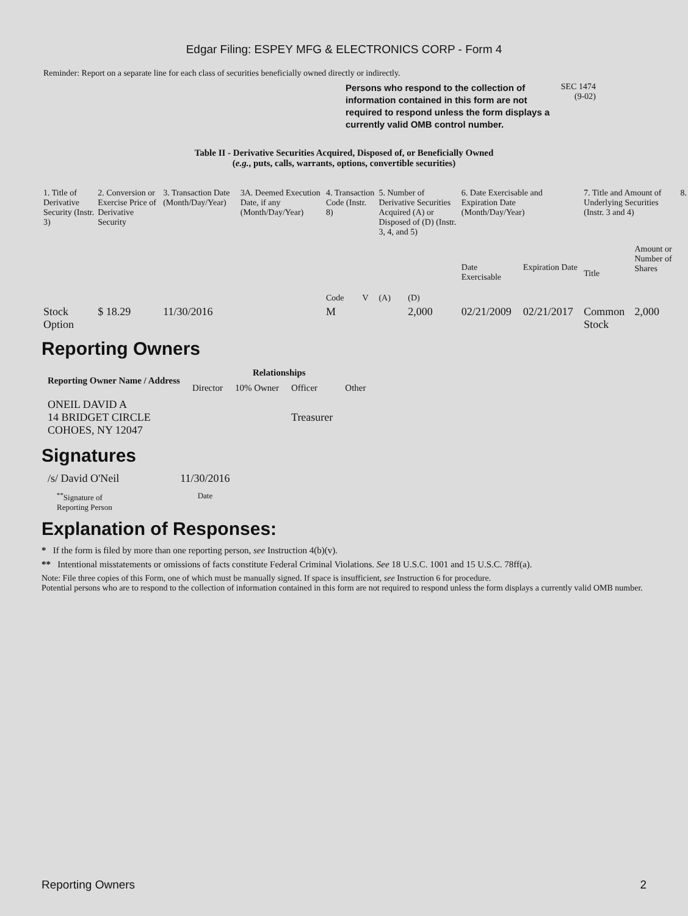Edgar Filing: ESPEY MFG & ELECTRONICS CORP - Form 4
Reminder: Report on a separate line for each class of securities beneficially owned directly or indirectly.
Persons who respond to the collection of information contained in this form are not required to respond unless the form displays a currently valid OMB control number.
SEC 1474
(9-02)
Table II - Derivative Securities Acquired, Disposed of, or Beneficially Owned
(e.g., puts, calls, warrants, options, convertible securities)
| 1. Title of Derivative Security (Instr. 3) | 2. Conversion or Exercise Price of Derivative Security | 3. Transaction Date (Month/Day/Year) | 3A. Deemed Execution Date, if any (Month/Day/Year) | 4. Transaction Code (Instr. 8) | | 5. Number of Derivative Securities Acquired (A) or Disposed of (D) (Instr. 3, 4, and 5) | | 6. Date Exercisable and Expiration Date (Month/Day/Year) | | 7. Title and Amount of Underlying Securities (Instr. 3 and 4) | | 8. |
| --- | --- | --- | --- | --- | --- | --- | --- | --- | --- | --- | --- | --- |
| | | | | Code | V | (A) | (D) | Date Exercisable | Expiration Date | Title | Amount or Number of Shares | |
| Stock Option | $ 18.29 | 11/30/2016 | | M | | | 2,000 | 02/21/2009 | 02/21/2017 | Common Stock | 2,000 | |
Reporting Owners
| Reporting Owner Name / Address | Relationships | | | |
| --- | --- | --- | --- | --- |
| | Director | 10% Owner | Officer | Other |
| ONEIL DAVID A 14 BRIDGET CIRCLE COHOES, NY 12047 | | | Treasurer | |
Signatures
/s/ David O'Neil 11/30/2016
<sup>**</sup> Signature of
Reporting Person Date
Explanation of Responses:
* If the form is filed by more than one reporting person, see Instruction 4(b)(v).
** Intentional misstatements or omissions of facts constitute Federal Criminal Violations. See 18 U.S.C. 1001 and 15 U.S.C. 78ff(a).
Note: File three copies of this Form, one of which must be manually signed. If space is insufficient, see Instruction 6 for procedure.
Potential persons who are to respond to the collection of information contained in this form are not required to respond unless the form displays a currently valid OMB number.
Reporting Owners 2